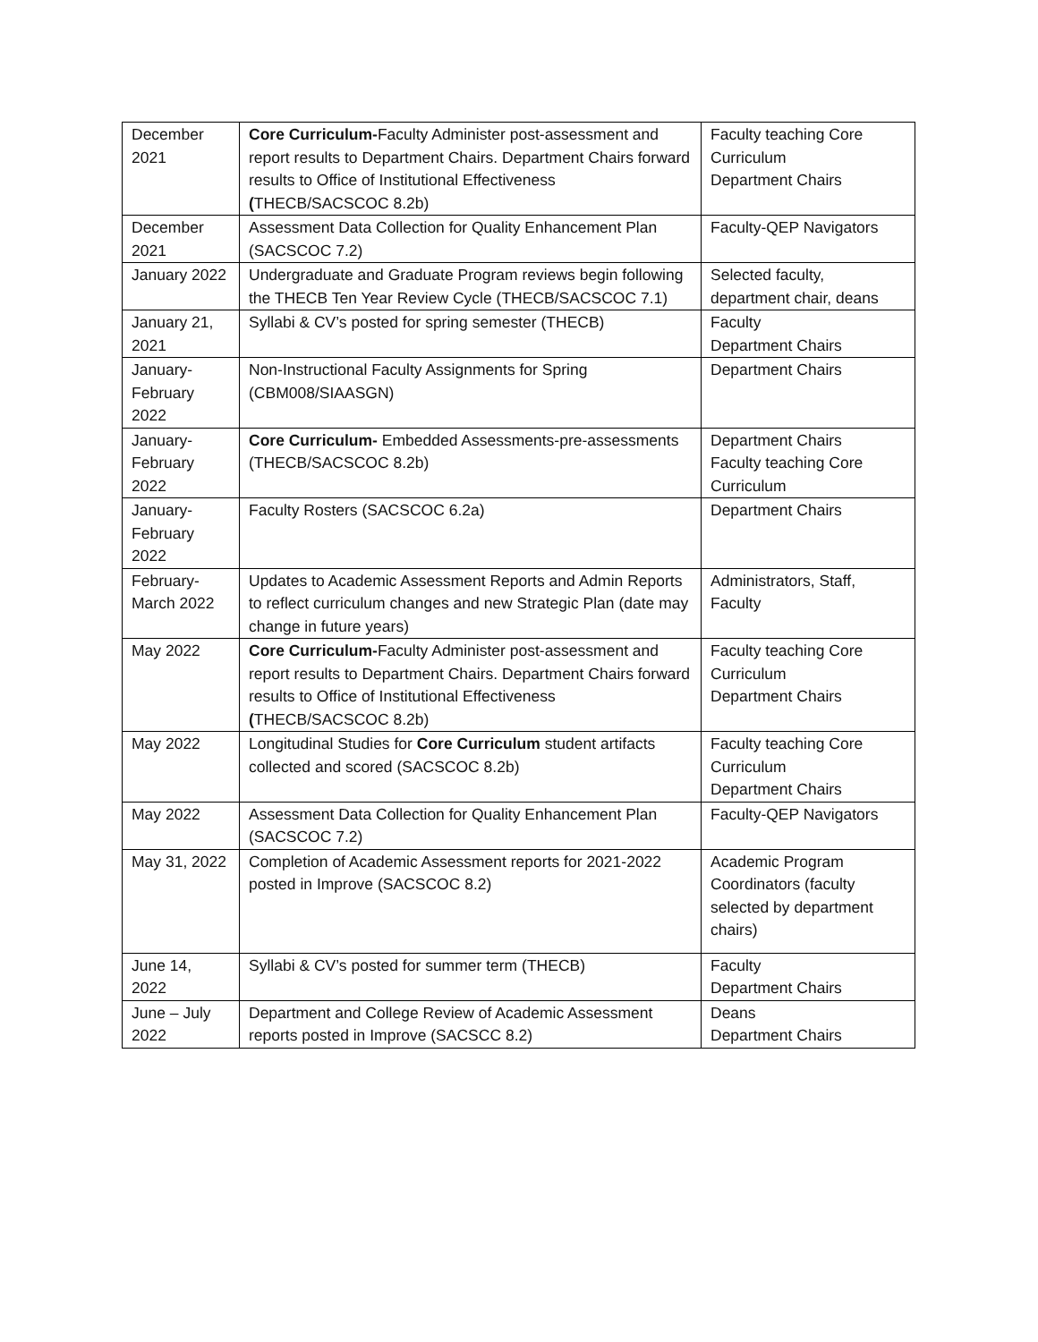| December 2021 | Core Curriculum- Faculty Administer post-assessment and report results to Department Chairs. Department Chairs forward results to Office of Institutional Effectiveness ( THECB/SACSCOC 8.2b) | Faculty teaching Core Curriculum Department Chairs |
| December 2021 | Assessment Data Collection for Quality Enhancement Plan (SACSCOC 7.2) | Faculty-QEP Navigators |
| January 2022 | Undergraduate and Graduate Program reviews begin following the THECB Ten Year Review Cycle (THECB/SACSCOC 7.1) | Selected faculty, department chair, deans |
| January 21, 2021 | Syllabi & CV’s posted for spring semester (THECB) | Faculty Department Chairs |
| January-February 2022 | Non-Instructional Faculty Assignments for Spring (CBM008/SIAASGN) | Department Chairs |
| January-February 2022 | Core Curriculum- Embedded Assessments-pre-assessments (THECB/SACSCOC 8.2b) | Department Chairs Faculty teaching Core Curriculum |
| January-February 2022 | Faculty Rosters (SACSCOC 6.2a) | Department Chairs |
| February-March 2022 | Updates to Academic Assessment Reports and Admin Reports to reflect curriculum changes and new Strategic Plan (date may change in future years) | Administrators, Staff, Faculty |
| May 2022 | Core Curriculum- Faculty Administer post-assessment and report results to Department Chairs. Department Chairs forward results to Office of Institutional Effectiveness ( THECB/SACSCOC 8.2b) | Faculty teaching Core Curriculum Department Chairs |
| May 2022 | Longitudinal Studies for Core Curriculum student artifacts collected and scored (SACSCOC 8.2b) | Faculty teaching Core Curriculum Department Chairs |
| May 2022 | Assessment Data Collection for Quality Enhancement Plan (SACSCOC 7.2) | Faculty-QEP Navigators |
| May 31, 2022 | Completion of Academic Assessment reports for 2021-2022 posted in Improve (SACSCOC 8.2) | Academic Program Coordinators (faculty selected by department chairs) |
| June 14, 2022 | Syllabi & CV’s posted for summer term (THECB) | Faculty Department Chairs |
| June – July 2022 | Department and College Review of Academic Assessment reports posted in Improve (SACSCC 8.2) | Deans Department Chairs |